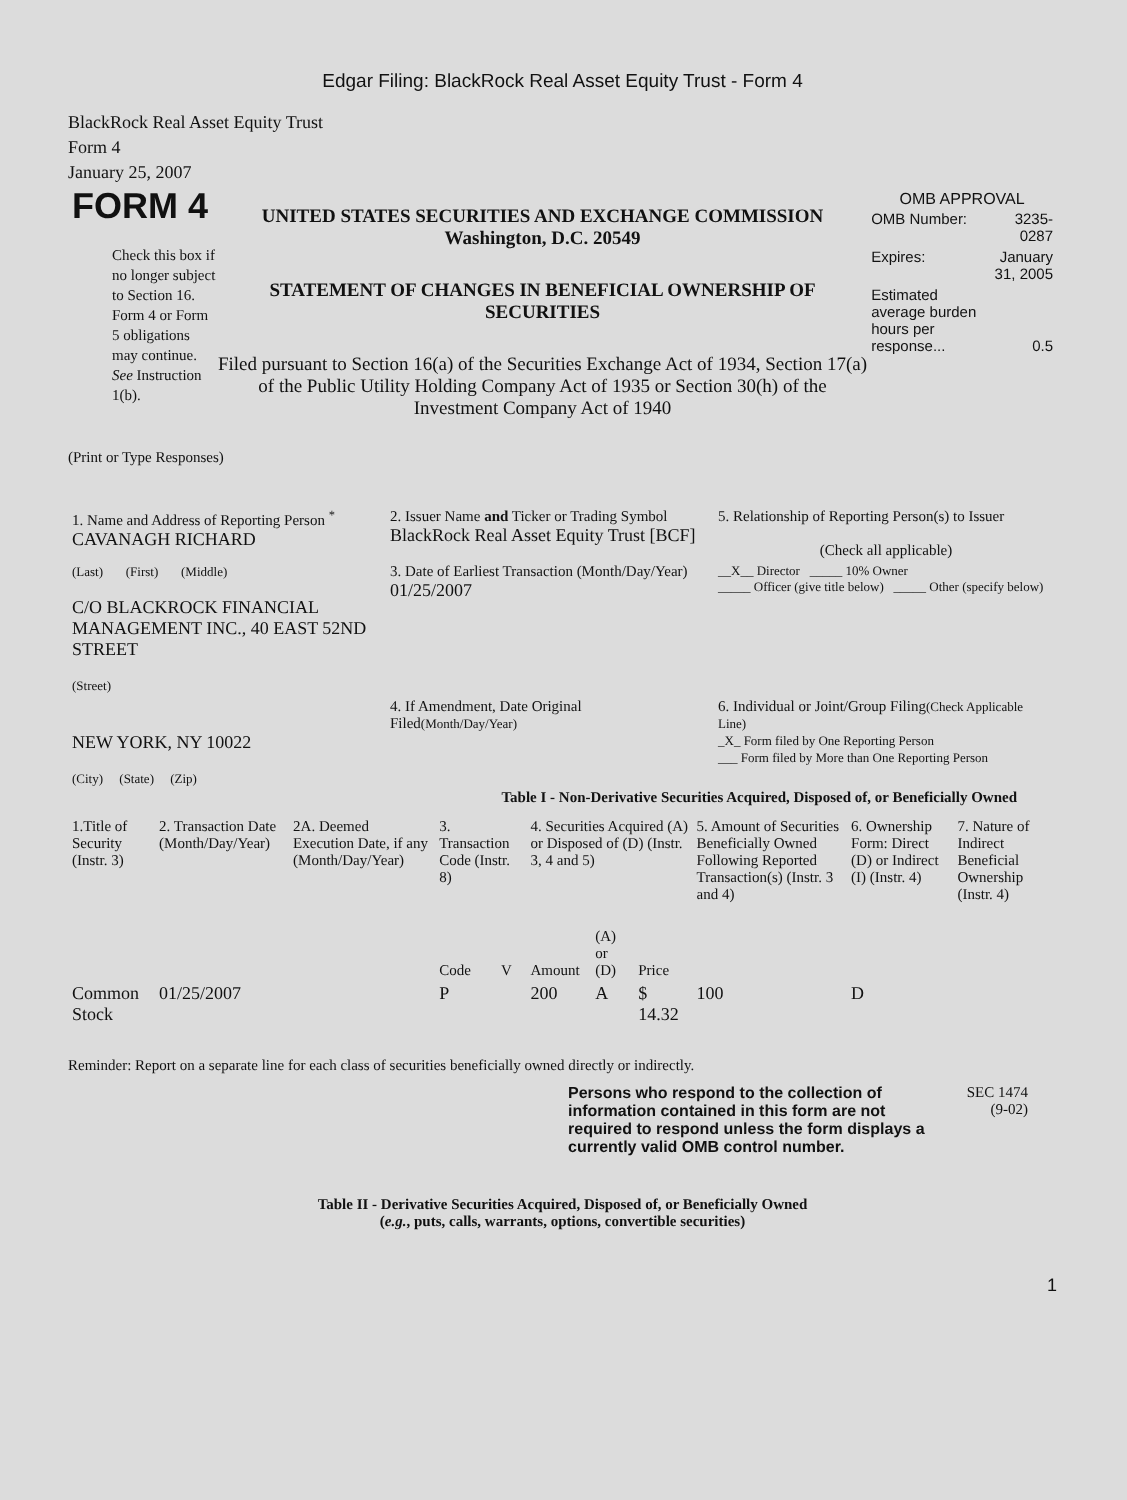Edgar Filing: BlackRock Real Asset Equity Trust - Form 4
BlackRock Real Asset Equity Trust
Form 4
January 25, 2007
FORM 4
Check this box if no longer subject to Section 16. Form 4 or Form 5 obligations may continue. See Instruction 1(b).
UNITED STATES SECURITIES AND EXCHANGE COMMISSION
Washington, D.C. 20549
STATEMENT OF CHANGES IN BENEFICIAL OWNERSHIP OF SECURITIES
Filed pursuant to Section 16(a) of the Securities Exchange Act of 1934, Section 17(a) of the Public Utility Holding Company Act of 1935 or Section 30(h) of the Investment Company Act of 1940
OMB APPROVAL
| OMB Number: | 3235-0287 |
| Expires: | January 31, 2005 |
| Estimated average burden hours per response... | 0.5 |
(Print or Type Responses)
| 1. Name and Address of Reporting Person <sup>*</sup> CAVANAGH RICHARD | 2. Issuer Name and Ticker or Trading Symbol BlackRock Real Asset Equity Trust [BCF] | 5. Relationship of Reporting Person(s) to Issuer (Check all applicable) |
| (Last) (First) (Middle) C/O BLACKROCK FINANCIAL MANAGEMENT INC., 40 EAST 52ND STREET (Street) | 3. Date of Earliest Transaction (Month/Day/Year) 01/25/2007 | __X__ Director _____ 10% Owner _____ Officer (give title below) _____ Other (specify below) |
| NEW YORK, NY 10022 (City) (State) (Zip) | 4. If Amendment, Date Original Filed (Month/Day/Year) | 6. Individual or Joint/Group Filing (Check Applicable Line) _X_ Form filed by One Reporting Person ___ Form filed by More than One Reporting Person |
Table I - Non-Derivative Securities Acquired, Disposed of, or Beneficially Owned
| 1.Title of Security (Instr. 3) | 2. Transaction Date (Month/Day/Year) | 2A. Deemed Execution Date, if any (Month/Day/Year) | 3. Transaction Code (Instr. 8) | | 4. Securities Acquired (A) or Disposed of (D) (Instr. 3, 4 and 5) | | | 5. Amount of Securities Beneficially Owned Following Reported Transaction(s) (Instr. 3 and 4) | 6. Ownership Form: Direct (D) or Indirect (I) (Instr. 4) | 7. Nature of Indirect Beneficial Ownership (Instr. 4) |
| --- | --- | --- | --- | --- | --- | --- | --- | --- | --- | --- |
| | | | Code | V | Amount | (A) or (D) | Price | | | |
| Common Stock | 01/25/2007 | | P | | 200 | A | $ 14.32 | 100 | D | |
Reminder: Report on a separate line for each class of securities beneficially owned directly or indirectly.
Persons who respond to the collection of information contained in this form are not required to respond unless the form displays a currently valid OMB control number.
SEC 1474
(9-02)
Table II - Derivative Securities Acquired, Disposed of, or Beneficially Owned
(e.g., puts, calls, warrants, options, convertible securities)
1